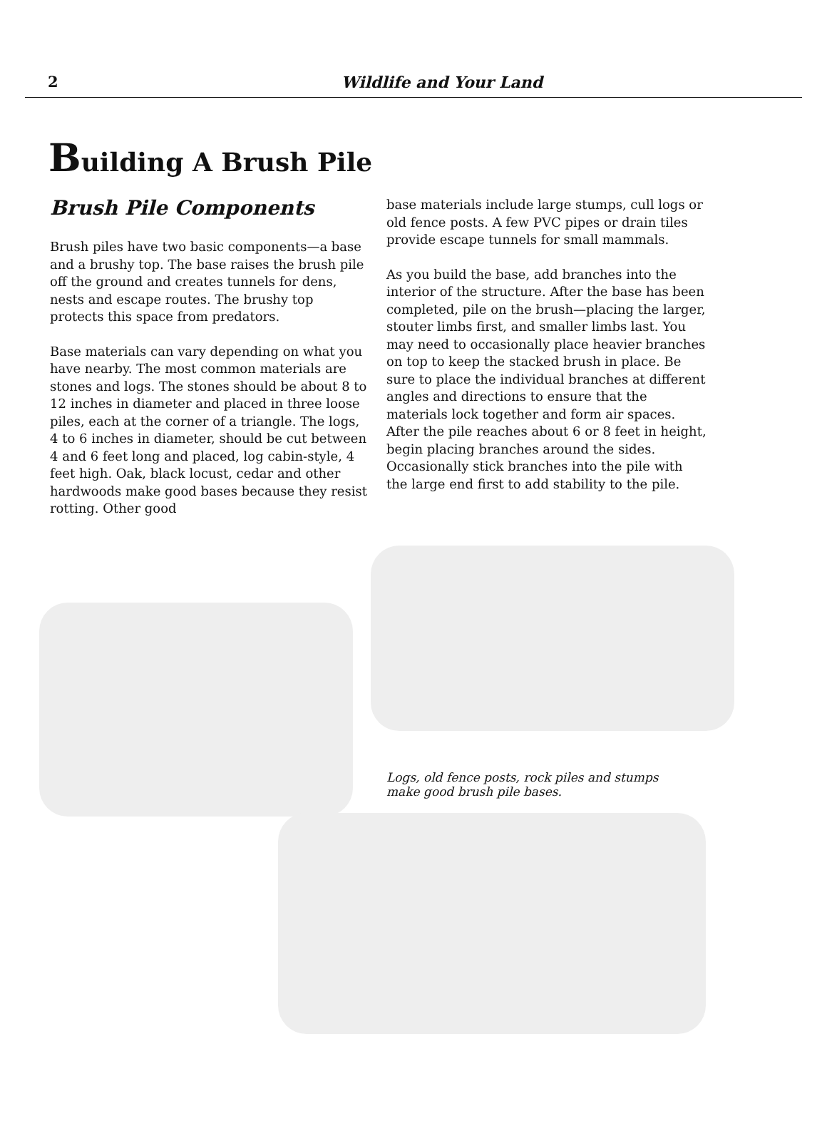2
Wildlife and Your Land
Building A Brush Pile
Brush Pile Components
Brush piles have two basic components—a base and a brushy top. The base raises the brush pile off the ground and creates tunnels for dens, nests and escape routes. The brushy top protects this space from predators.
Base materials can vary depending on what you have nearby. The most common materials are stones and logs. The stones should be about 8 to 12 inches in diameter and placed in three loose piles, each at the corner of a triangle. The logs, 4 to 6 inches in diameter, should be cut between 4 and 6 feet long and placed, log cabin-style, 4 feet high. Oak, black locust, cedar and other hardwoods make good bases because they resist rotting. Other good
base materials include large stumps, cull logs or old fence posts. A few PVC pipes or drain tiles provide escape tunnels for small mammals.
As you build the base, add branches into the interior of the structure. After the base has been completed, pile on the brush—placing the larger, stouter limbs first, and smaller limbs last. You may need to occasionally place heavier branches on top to keep the stacked brush in place. Be sure to place the individual branches at different angles and directions to ensure that the materials lock together and form air spaces. After the pile reaches about 6 or 8 feet in height, begin placing branches around the sides. Occasionally stick branches into the pile with the large end first to add stability to the pile.
Logs, old fence posts, rock piles and stumps make good brush pile bases.